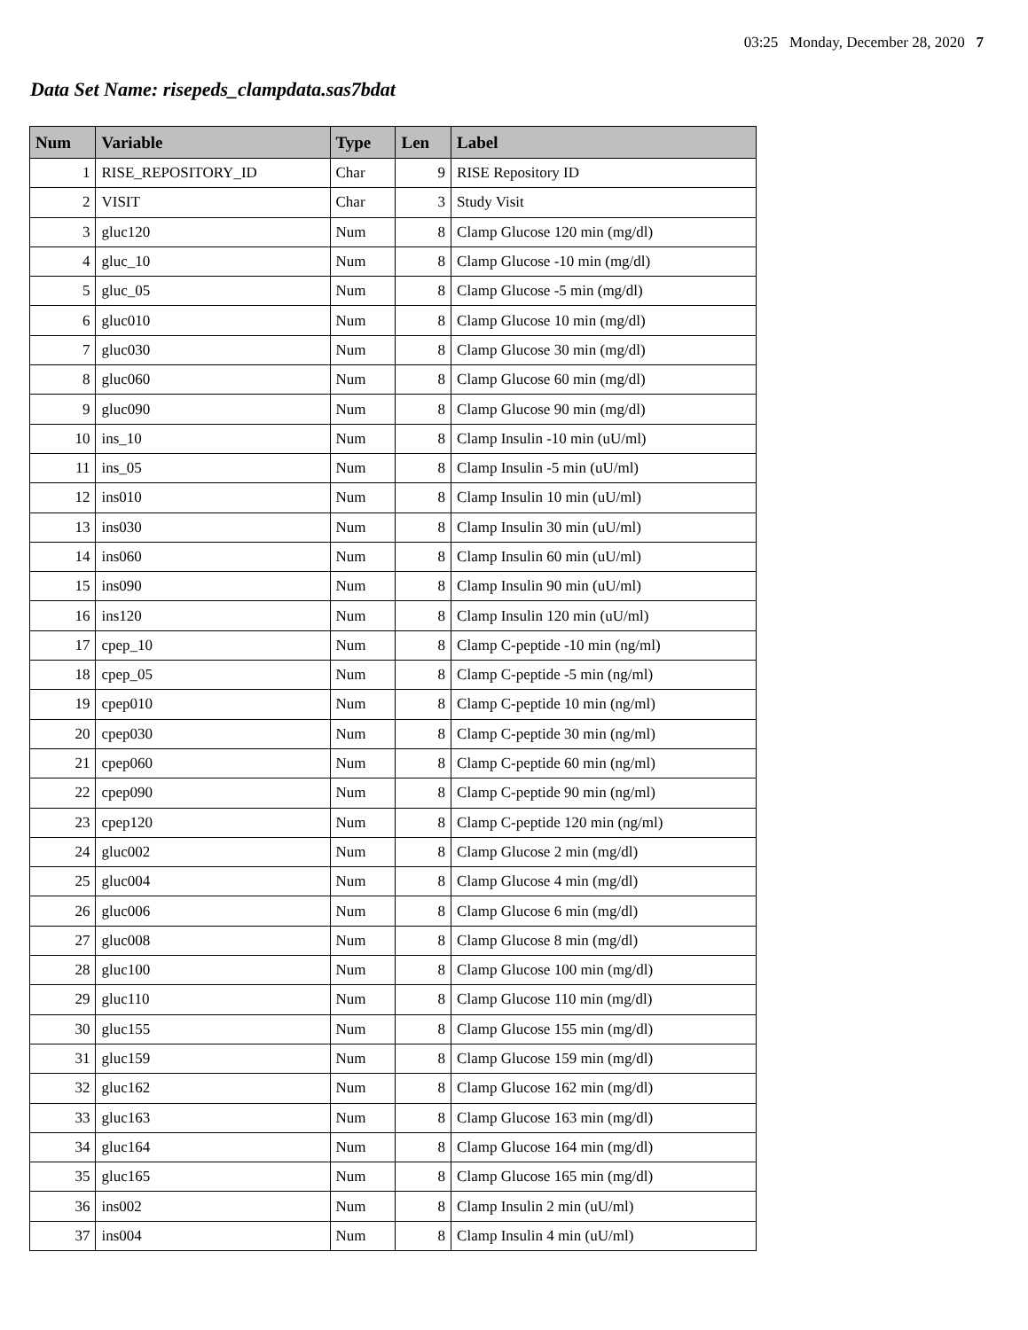03:25 Monday, December 28, 2020 7
Data Set Name: risepeds_clampdata.sas7bdat
| Num | Variable | Type | Len | Label |
| --- | --- | --- | --- | --- |
| 1 | RISE_REPOSITORY_ID | Char | 9 | RISE Repository ID |
| 2 | VISIT | Char | 3 | Study Visit |
| 3 | gluc120 | Num | 8 | Clamp Glucose 120 min (mg/dl) |
| 4 | gluc_10 | Num | 8 | Clamp Glucose -10 min (mg/dl) |
| 5 | gluc_05 | Num | 8 | Clamp Glucose -5 min (mg/dl) |
| 6 | gluc010 | Num | 8 | Clamp Glucose 10 min (mg/dl) |
| 7 | gluc030 | Num | 8 | Clamp Glucose 30 min (mg/dl) |
| 8 | gluc060 | Num | 8 | Clamp Glucose 60 min (mg/dl) |
| 9 | gluc090 | Num | 8 | Clamp Glucose 90 min (mg/dl) |
| 10 | ins_10 | Num | 8 | Clamp Insulin -10 min (uU/ml) |
| 11 | ins_05 | Num | 8 | Clamp Insulin -5 min (uU/ml) |
| 12 | ins010 | Num | 8 | Clamp Insulin 10 min (uU/ml) |
| 13 | ins030 | Num | 8 | Clamp Insulin 30 min (uU/ml) |
| 14 | ins060 | Num | 8 | Clamp Insulin 60 min (uU/ml) |
| 15 | ins090 | Num | 8 | Clamp Insulin 90 min (uU/ml) |
| 16 | ins120 | Num | 8 | Clamp Insulin 120 min (uU/ml) |
| 17 | cpep_10 | Num | 8 | Clamp C-peptide -10 min (ng/ml) |
| 18 | cpep_05 | Num | 8 | Clamp C-peptide -5 min (ng/ml) |
| 19 | cpep010 | Num | 8 | Clamp C-peptide 10 min (ng/ml) |
| 20 | cpep030 | Num | 8 | Clamp C-peptide 30 min (ng/ml) |
| 21 | cpep060 | Num | 8 | Clamp C-peptide 60 min (ng/ml) |
| 22 | cpep090 | Num | 8 | Clamp C-peptide 90 min (ng/ml) |
| 23 | cpep120 | Num | 8 | Clamp C-peptide 120 min (ng/ml) |
| 24 | gluc002 | Num | 8 | Clamp Glucose 2 min (mg/dl) |
| 25 | gluc004 | Num | 8 | Clamp Glucose 4 min (mg/dl) |
| 26 | gluc006 | Num | 8 | Clamp Glucose 6 min (mg/dl) |
| 27 | gluc008 | Num | 8 | Clamp Glucose 8 min (mg/dl) |
| 28 | gluc100 | Num | 8 | Clamp Glucose 100 min (mg/dl) |
| 29 | gluc110 | Num | 8 | Clamp Glucose 110 min (mg/dl) |
| 30 | gluc155 | Num | 8 | Clamp Glucose 155 min (mg/dl) |
| 31 | gluc159 | Num | 8 | Clamp Glucose 159 min (mg/dl) |
| 32 | gluc162 | Num | 8 | Clamp Glucose 162 min (mg/dl) |
| 33 | gluc163 | Num | 8 | Clamp Glucose 163 min (mg/dl) |
| 34 | gluc164 | Num | 8 | Clamp Glucose 164 min (mg/dl) |
| 35 | gluc165 | Num | 8 | Clamp Glucose 165 min (mg/dl) |
| 36 | ins002 | Num | 8 | Clamp Insulin 2 min (uU/ml) |
| 37 | ins004 | Num | 8 | Clamp Insulin 4 min (uU/ml) |